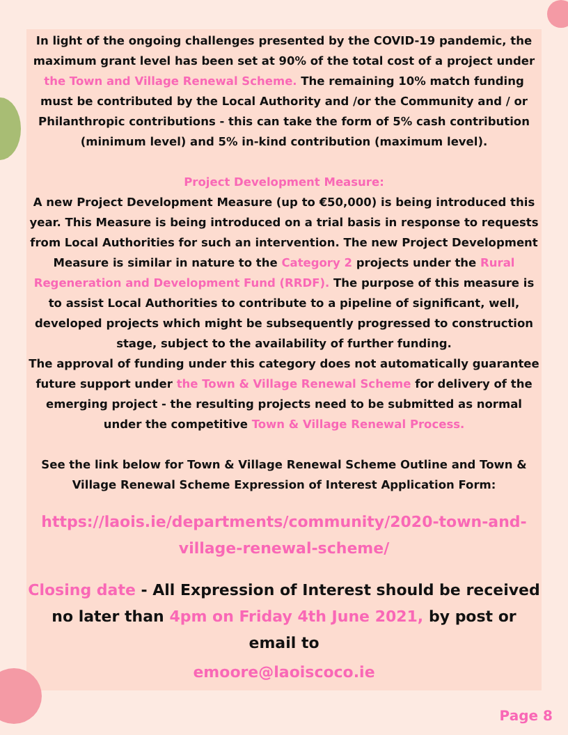In light of the ongoing challenges presented by the COVID-19 pandemic, the maximum grant level has been set at 90% of the total cost of a project under the Town and Village Renewal Scheme. The remaining 10% match funding must be contributed by the Local Authority and /or the Community and / or Philanthropic contributions - this can take the form of 5% cash contribution (minimum level) and 5% in-kind contribution (maximum level).
Project Development Measure:
A new Project Development Measure (up to €50,000) is being introduced this year. This Measure is being introduced on a trial basis in response to requests from Local Authorities for such an intervention. The new Project Development Measure is similar in nature to the Category 2 projects under the Rural Regeneration and Development Fund (RRDF). The purpose of this measure is to assist Local Authorities to contribute to a pipeline of significant, well, developed projects which might be subsequently progressed to construction stage, subject to the availability of further funding.
The approval of funding under this category does not automatically guarantee future support under the Town & Village Renewal Scheme for delivery of the emerging project - the resulting projects need to be submitted as normal under the competitive Town & Village Renewal Process.
See the link below for Town & Village Renewal Scheme Outline and Town & Village Renewal Scheme Expression of Interest Application Form:
https://laois.ie/departments/community/2020-town-and-village-renewal-scheme/
Closing date - All Expression of Interest should be received no later than 4pm on Friday 4th June 2021, by post or email to
emoore@laoiscoco.ie
Page 8